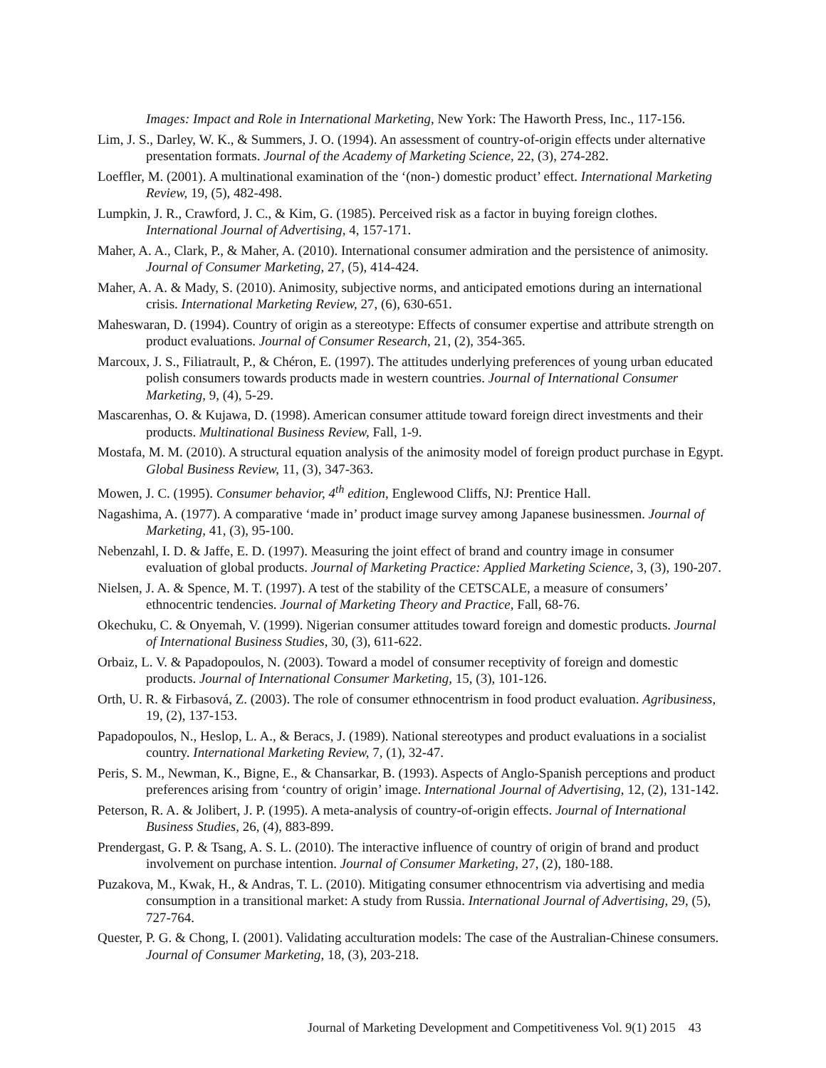Images: Impact and Role in International Marketing, New York: The Haworth Press, Inc., 117-156.
Lim, J. S., Darley, W. K., & Summers, J. O. (1994). An assessment of country-of-origin effects under alternative presentation formats. Journal of the Academy of Marketing Science, 22, (3), 274-282.
Loeffler, M. (2001). A multinational examination of the ‘(non-) domestic product’ effect. International Marketing Review, 19, (5), 482-498.
Lumpkin, J. R., Crawford, J. C., & Kim, G. (1985). Perceived risk as a factor in buying foreign clothes. International Journal of Advertising, 4, 157-171.
Maher, A. A., Clark, P., & Maher, A. (2010). International consumer admiration and the persistence of animosity. Journal of Consumer Marketing, 27, (5), 414-424.
Maher, A. A. & Mady, S. (2010). Animosity, subjective norms, and anticipated emotions during an international crisis. International Marketing Review, 27, (6), 630-651.
Maheswaran, D. (1994). Country of origin as a stereotype: Effects of consumer expertise and attribute strength on product evaluations. Journal of Consumer Research, 21, (2), 354-365.
Marcoux, J. S., Filiatrault, P., & Chéron, E. (1997). The attitudes underlying preferences of young urban educated polish consumers towards products made in western countries. Journal of International Consumer Marketing, 9, (4), 5-29.
Mascarenhas, O. & Kujawa, D. (1998). American consumer attitude toward foreign direct investments and their products. Multinational Business Review, Fall, 1-9.
Mostafa, M. M. (2010). A structural equation analysis of the animosity model of foreign product purchase in Egypt. Global Business Review, 11, (3), 347-363.
Mowen, J. C. (1995). Consumer behavior, 4<sup>th</sup> edition, Englewood Cliffs, NJ: Prentice Hall.
Nagashima, A. (1977). A comparative ‘made in’ product image survey among Japanese businessmen. Journal of Marketing, 41, (3), 95-100.
Nebenzahl, I. D. & Jaffe, E. D. (1997). Measuring the joint effect of brand and country image in consumer evaluation of global products. Journal of Marketing Practice: Applied Marketing Science, 3, (3), 190-207.
Nielsen, J. A. & Spence, M. T. (1997). A test of the stability of the CETSCALE, a measure of consumers’ ethnocentric tendencies. Journal of Marketing Theory and Practice, Fall, 68-76.
Okechuku, C. & Onyemah, V. (1999). Nigerian consumer attitudes toward foreign and domestic products. Journal of International Business Studies, 30, (3), 611-622.
Orbaiz, L. V. & Papadopoulos, N. (2003). Toward a model of consumer receptivity of foreign and domestic products. Journal of International Consumer Marketing, 15, (3), 101-126.
Orth, U. R. & Firbasová, Z. (2003). The role of consumer ethnocentrism in food product evaluation. Agribusiness, 19, (2), 137-153.
Papadopoulos, N., Heslop, L. A., & Beracs, J. (1989). National stereotypes and product evaluations in a socialist country. International Marketing Review, 7, (1), 32-47.
Peris, S. M., Newman, K., Bigne, E., & Chansarkar, B. (1993). Aspects of Anglo-Spanish perceptions and product preferences arising from ‘country of origin’ image. International Journal of Advertising, 12, (2), 131-142.
Peterson, R. A. & Jolibert, J. P. (1995). A meta-analysis of country-of-origin effects. Journal of International Business Studies, 26, (4), 883-899.
Prendergast, G. P. & Tsang, A. S. L. (2010). The interactive influence of country of origin of brand and product involvement on purchase intention. Journal of Consumer Marketing, 27, (2), 180-188.
Puzakova, M., Kwak, H., & Andras, T. L. (2010). Mitigating consumer ethnocentrism via advertising and media consumption in a transitional market: A study from Russia. International Journal of Advertising, 29, (5), 727-764.
Quester, P. G. & Chong, I. (2001). Validating acculturation models: The case of the Australian-Chinese consumers. Journal of Consumer Marketing, 18, (3), 203-218.
Journal of Marketing Development and Competitiveness Vol. 9(1) 2015 43